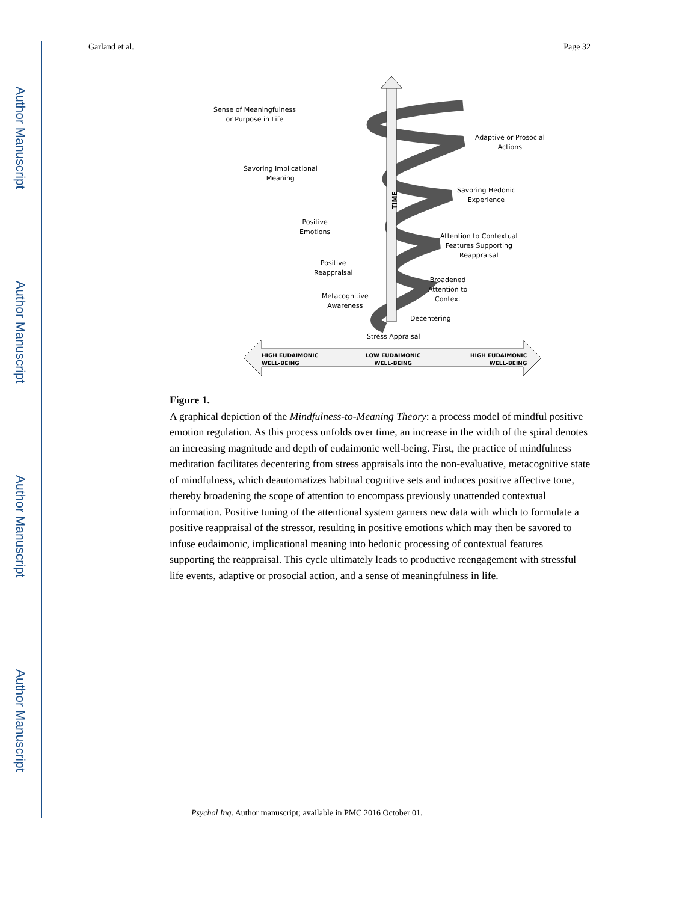Author Manuscript
Author Manuscript
Author Manuscript
Author Manuscript
Garland et al. Page 32
Sense of Meaningfulness
or Purpose in Life
Adaptive or Prosocial
Actions
Savoring Implicational
Meaning
Savoring Hedonic
Experience TIME
Positive
Emotions
Attention to Contextual
Features Supporting
Reappraisal
Positive
Reappraisal
Broadened
Attention to
Context Metacognitive
Awareness
Decentering
Stress Appraisal
HIGH EUDAIMONIC
WELL-BEING
LOW EUDAIMONIC
WELL-BEING
HIGH EUDAIMONIC
WELL-BEING
Figure 1.
A graphical depiction of the Mindfulness-to-Meaning Theory: a process model of mindful positive emotion regulation. As this process unfolds over time, an increase in the width of the spiral denotes an increasing magnitude and depth of eudaimonic well-being. First, the practice of mindfulness meditation facilitates decentering from stress appraisals into the non-evaluative, metacognitive state of mindfulness, which deautomatizes habitual cognitive sets and induces positive affective tone, thereby broadening the scope of attention to encompass previously unattended contextual information. Positive tuning of the attentional system garners new data with which to formulate a positive reappraisal of the stressor, resulting in positive emotions which may then be savored to infuse eudaimonic, implicational meaning into hedonic processing of contextual features supporting the reappraisal. This cycle ultimately leads to productive reengagement with stressful life events, adaptive or prosocial action, and a sense of meaningfulness in life.
Psychol Inq. Author manuscript; available in PMC 2016 October 01.